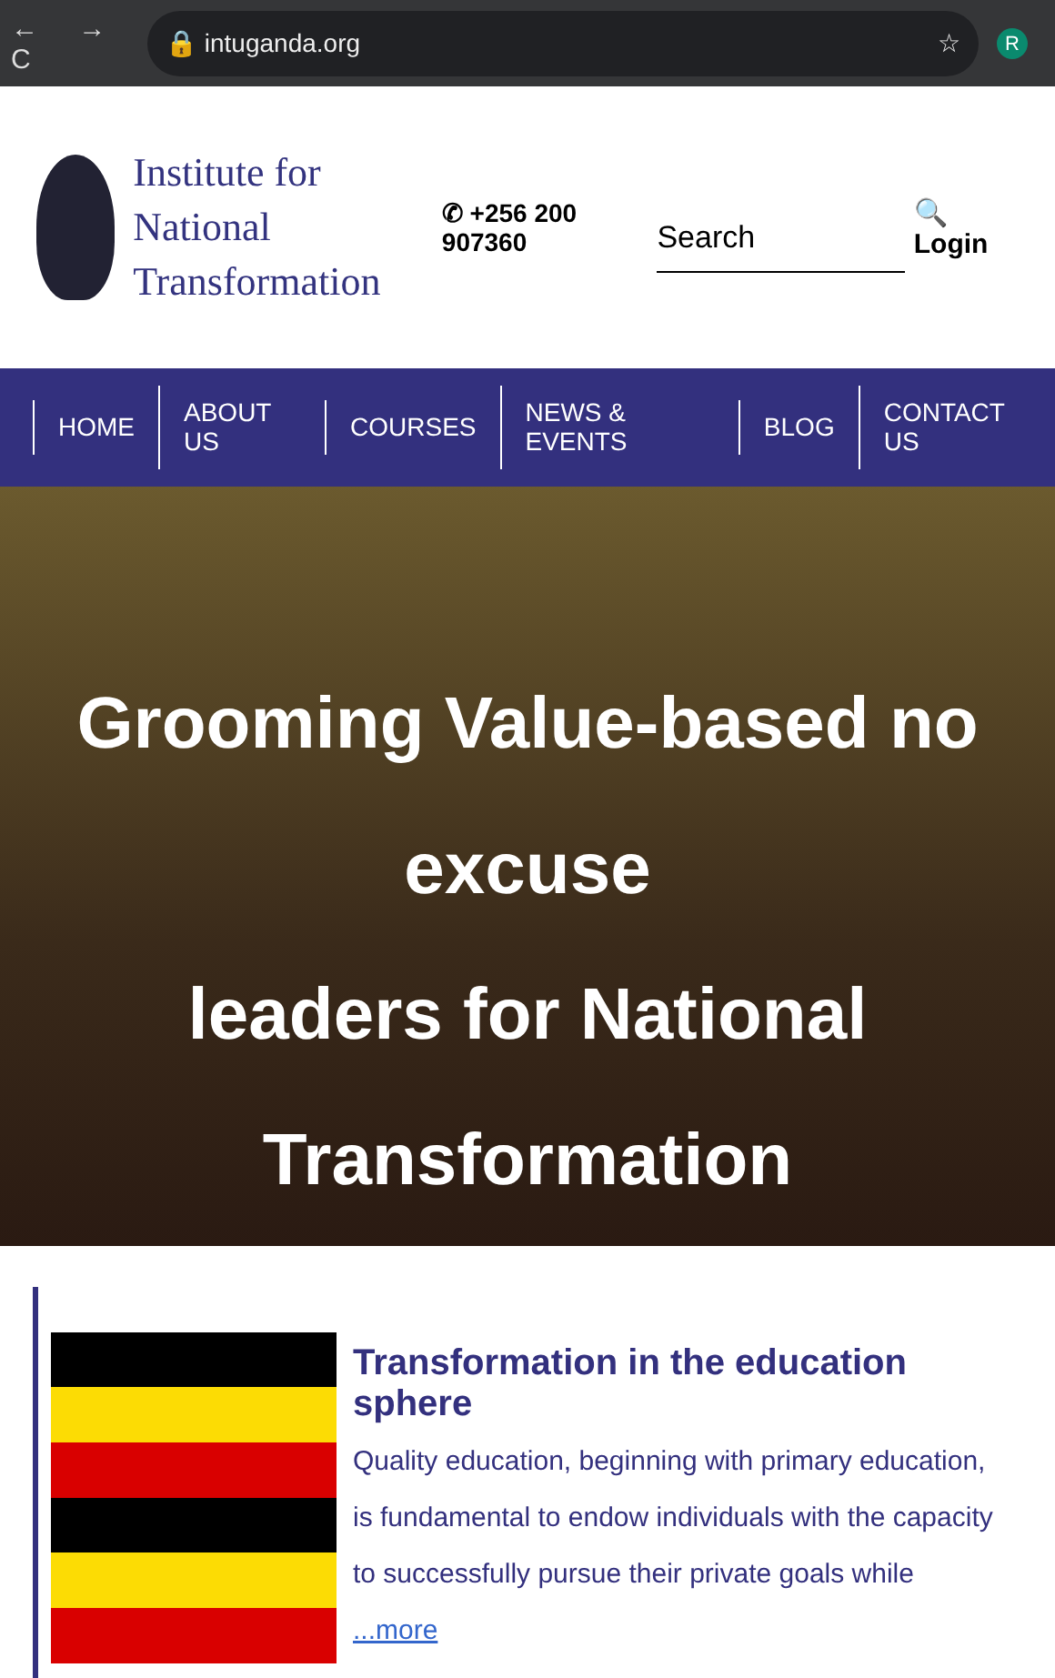← → C
🔒 intuganda.org ☆
R
Institute for National Transformation
✆ +256 200 907360
Search
🔍 Login
HOME ABOUT US COURSES NEWS & EVENTS BLOG CONTACT US
Grooming Value-based no excuse
leaders for National Transformation
Transformation in the education sphere
Quality education, beginning with primary education, is fundamental to endow individuals with the capacity to successfully pursue their private goals while ...more